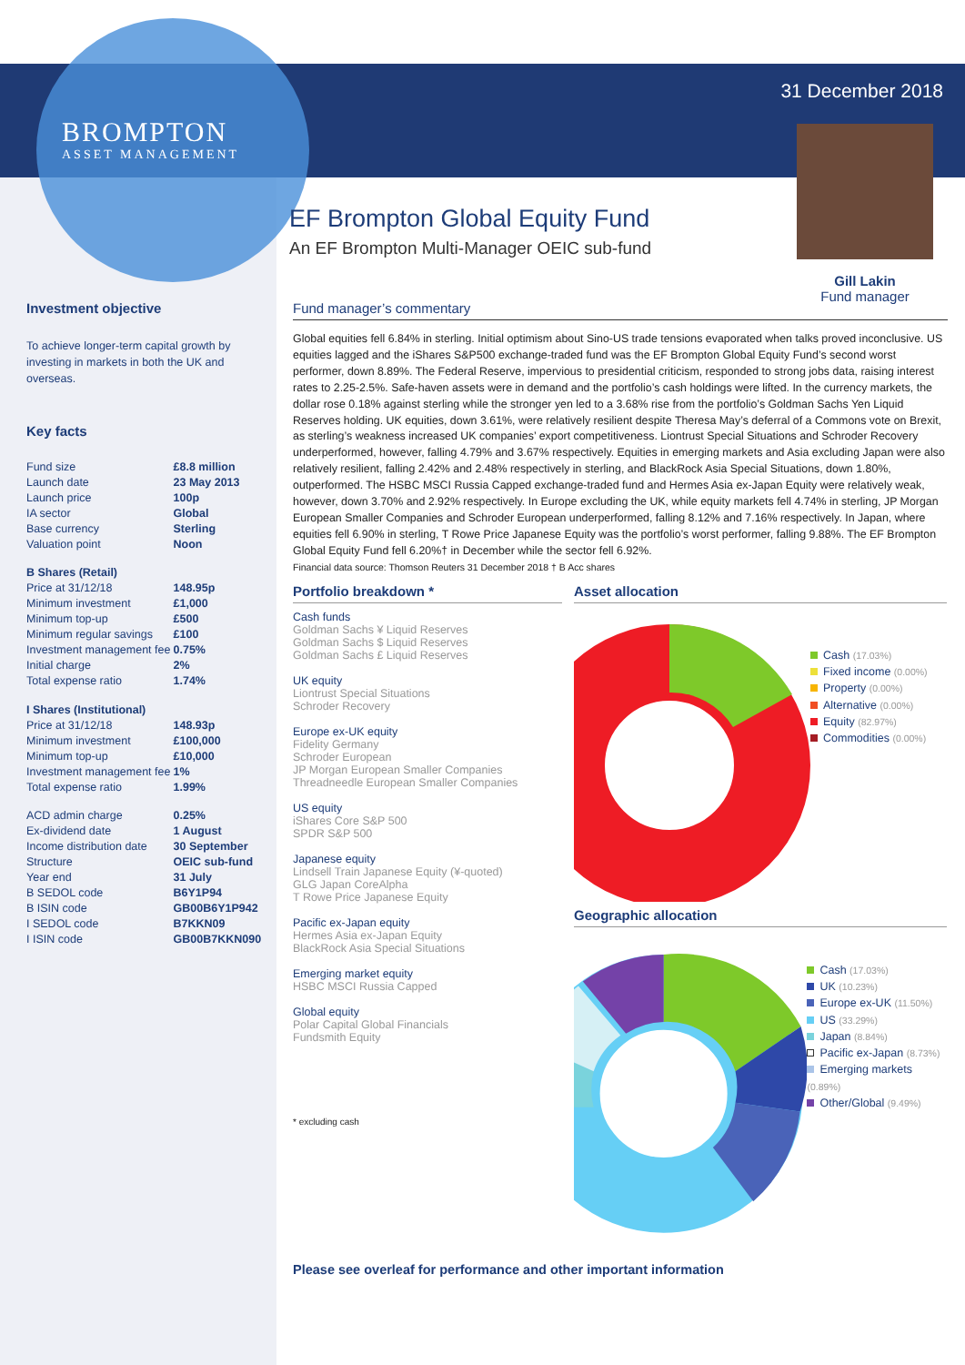31 December 2018
BROMPTON
ASSET MANAGEMENT
Gill Lakin
Fund manager
EF Brompton Global Equity Fund
An EF Brompton Multi-Manager OEIC sub-fund
Investment objective
To achieve longer-term capital growth by investing in markets in both the UK and overseas.
Key facts
| Fund size | £8.8 million |
| Launch date | 23 May 2013 |
| Launch price | 100p |
| IA sector | Global |
| Base currency | Sterling |
| Valuation point | Noon |
| B Shares (Retail) | |
| Price at 31/12/18 | 148.95p |
| Minimum investment | £1,000 |
| Minimum top-up | £500 |
| Minimum regular savings | £100 |
| Investment management fee | 0.75% |
| Initial charge | 2% |
| Total expense ratio | 1.74% |
| I Shares (Institutional) | |
| Price at 31/12/18 | 148.93p |
| Minimum investment | £100,000 |
| Minimum top-up | £10,000 |
| Investment management fee | 1% |
| Total expense ratio | 1.99% |
| ACD admin charge | 0.25% |
| Ex-dividend date | 1 August |
| Income distribution date | 30 September |
| Structure | OEIC sub-fund |
| Year end | 31 July |
| B SEDOL code | B6Y1P94 |
| B ISIN code | GB00B6Y1P942 |
| I SEDOL code | B7KKN09 |
| I ISIN code | GB00B7KKN090 |
Fund manager’s commentary
Global equities fell 6.84% in sterling. Initial optimism about Sino-US trade tensions evaporated when talks proved inconclusive. US equities lagged and the iShares S&P500 exchange-traded fund was the EF Brompton Global Equity Fund’s second worst performer, down 8.89%. The Federal Reserve, impervious to presidential criticism, responded to strong jobs data, raising interest rates to 2.25-2.5%. Safe-haven assets were in demand and the portfolio’s cash holdings were lifted. In the currency markets, the dollar rose 0.18% against sterling while the stronger yen led to a 3.68% rise from the portfolio’s Goldman Sachs Yen Liquid Reserves holding. UK equities, down 3.61%, were relatively resilient despite Theresa May’s deferral of a Commons vote on Brexit, as sterling’s weakness increased UK companies’ export competitiveness. Liontrust Special Situations and Schroder Recovery underperformed, however, falling 4.79% and 3.67% respectively. Equities in emerging markets and Asia excluding Japan were also relatively resilient, falling 2.42% and 2.48% respectively in sterling, and BlackRock Asia Special Situations, down 1.80%, outperformed. The HSBC MSCI Russia Capped exchange-traded fund and Hermes Asia ex-Japan Equity were relatively weak, however, down 3.70% and 2.92% respectively. In Europe excluding the UK, while equity markets fell 4.74% in sterling, JP Morgan European Smaller Companies and Schroder European underperformed, falling 8.12% and 7.16% respectively. In Japan, where equities fell 6.90% in sterling, T Rowe Price Japanese Equity was the portfolio’s worst performer, falling 9.88%. The EF Brompton Global Equity Fund fell 6.20%† in December while the sector fell 6.92%.
Financial data source: Thomson Reuters 31 December 2018 † B Acc shares
Portfolio breakdown *
Cash funds
Goldman Sachs ¥ Liquid Reserves
Goldman Sachs $ Liquid Reserves
Goldman Sachs £ Liquid Reserves
UK equity
Liontrust Special Situations
Schroder Recovery
Europe ex-UK equity
Fidelity Germany
Schroder European
JP Morgan European Smaller Companies
Threadneedle European Smaller Companies
US equity
iShares Core S&P 500
SPDR S&P 500
Japanese equity
Lindsell Train Japanese Equity (¥-quoted)
GLG Japan CoreAlpha
T Rowe Price Japanese Equity
Pacific ex-Japan equity
Hermes Asia ex-Japan Equity
BlackRock Asia Special Situations
Emerging market equity
HSBC MSCI Russia Capped
Global equity
Polar Capital Global Financials
Fundsmith Equity
* excluding cash
Asset allocation
Cash (17.03%)
Fixed income (0.00%)
Property (0.00%)
Alternative (0.00%)
Equity (82.97%)
Commodities (0.00%)
Geographic allocation
Cash (17.03%)
UK (10.23%)
Europe ex-UK (11.50%)
US (33.29%)
Japan (8.84%)
Pacific ex-Japan (8.73%)
Emerging markets (0.89%)
Other/Global (9.49%)
Please see overleaf for performance and other important information